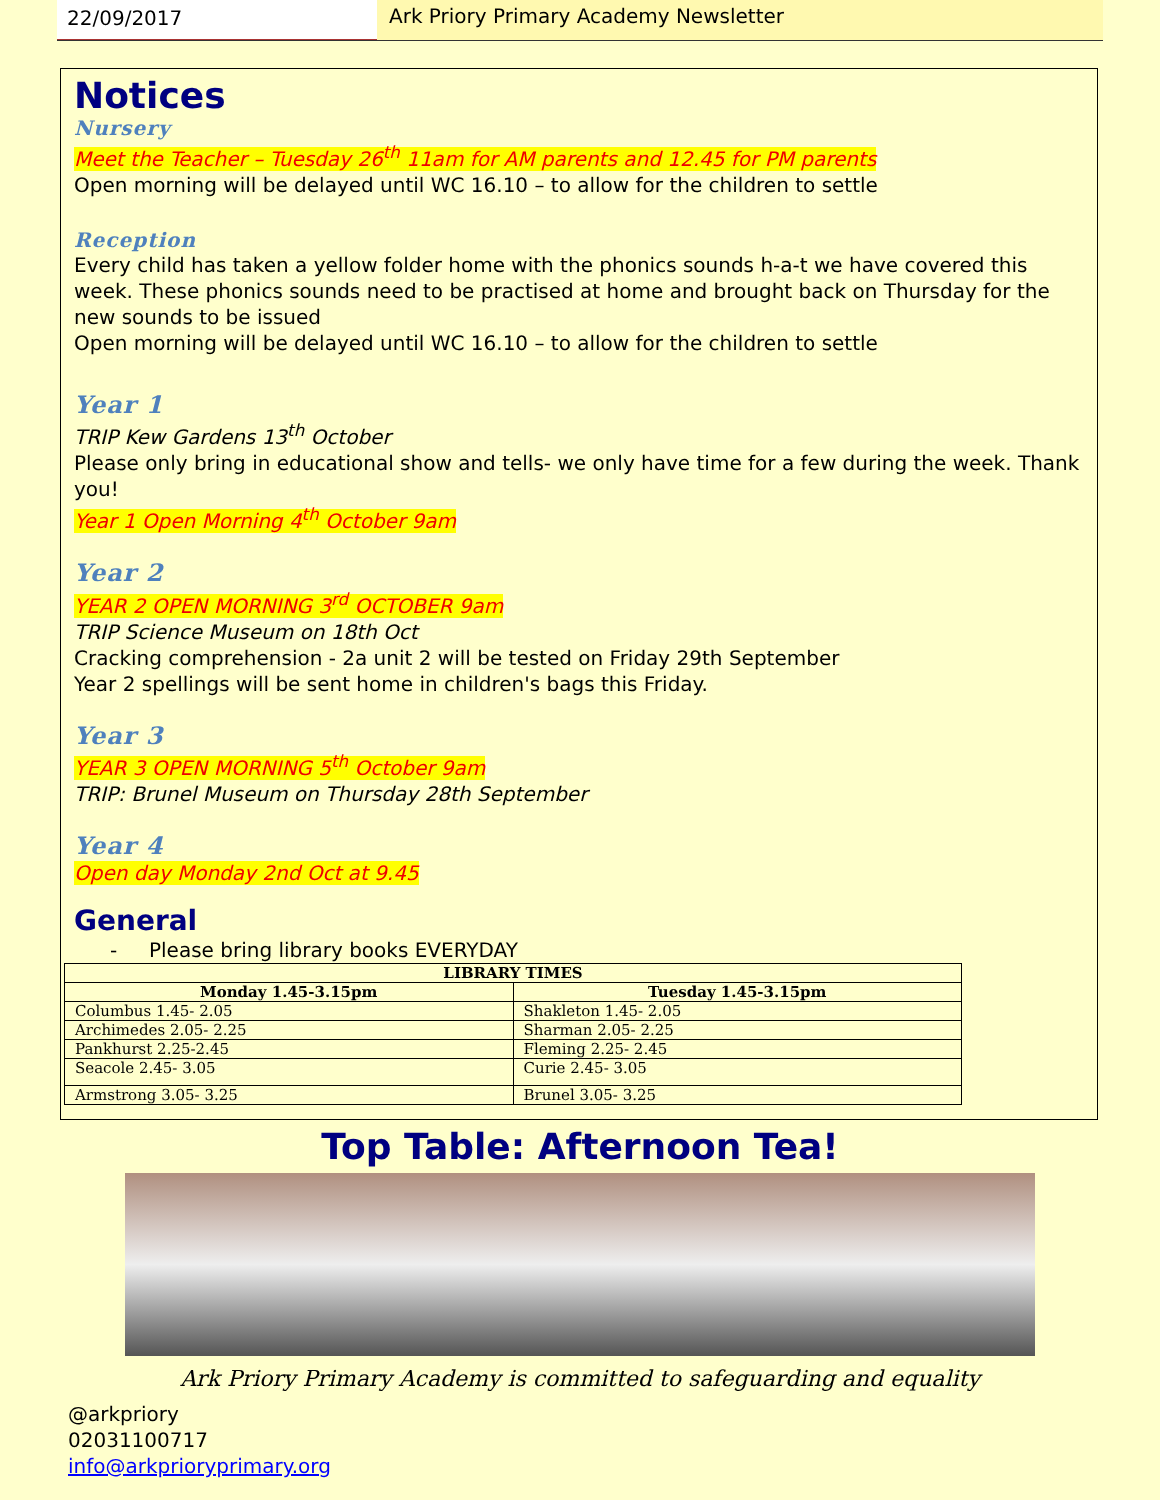22/09/2017 Ark Priory Primary Academy Newsletter
Notices
Nursery
Meet the Teacher – Tuesday 26<sup>th</sup> 11am for AM parents and 12.45 for PM parents
Open morning will be delayed until WC 16.10 – to allow for the children to settle
Reception
Every child has taken a yellow folder home with the phonics sounds h-a-t we have covered this week. These phonics sounds need to be practised at home and brought back on Thursday for the new sounds to be issued
Open morning will be delayed until WC 16.10 – to allow for the children to settle
Year 1
TRIP Kew Gardens 13<sup>th</sup> October
Please only bring in educational show and tells- we only have time for a few during the week. Thank you!
Year 1 Open Morning 4<sup>th</sup> October 9am
Year 2
YEAR 2 OPEN MORNING 3<sup>rd</sup> OCTOBER 9am
TRIP Science Museum on 18th Oct
Cracking comprehension - 2a unit 2 will be tested on Friday 29th September
Year 2 spellings will be sent home in children's bags this Friday.
Year 3
YEAR 3 OPEN MORNING 5<sup>th</sup> October 9am
TRIP: Brunel Museum on Thursday 28th September
Year 4
Open day Monday 2nd Oct at 9.45
General
- Please bring library books EVERYDAY
| LIBRARY TIMES | |
| --- | --- |
| Monday 1.45-3.15pm | Tuesday 1.45-3.15pm |
| Columbus 1.45- 2.05 | Shakleton 1.45- 2.05 |
| Archimedes 2.05- 2.25 | Sharman 2.05- 2.25 |
| Pankhurst 2.25-2.45 | Fleming 2.25- 2.45 |
| Seacole 2.45- 3.05 | Curie 2.45- 3.05 |
| Armstrong 3.05- 3.25 | Brunel 3.05- 3.25 |
Top Table: Afternoon Tea!
Ark Priory Primary Academy is committed to safeguarding and equality
@arkpriory
02031100717
info@arkprioryprimary.org